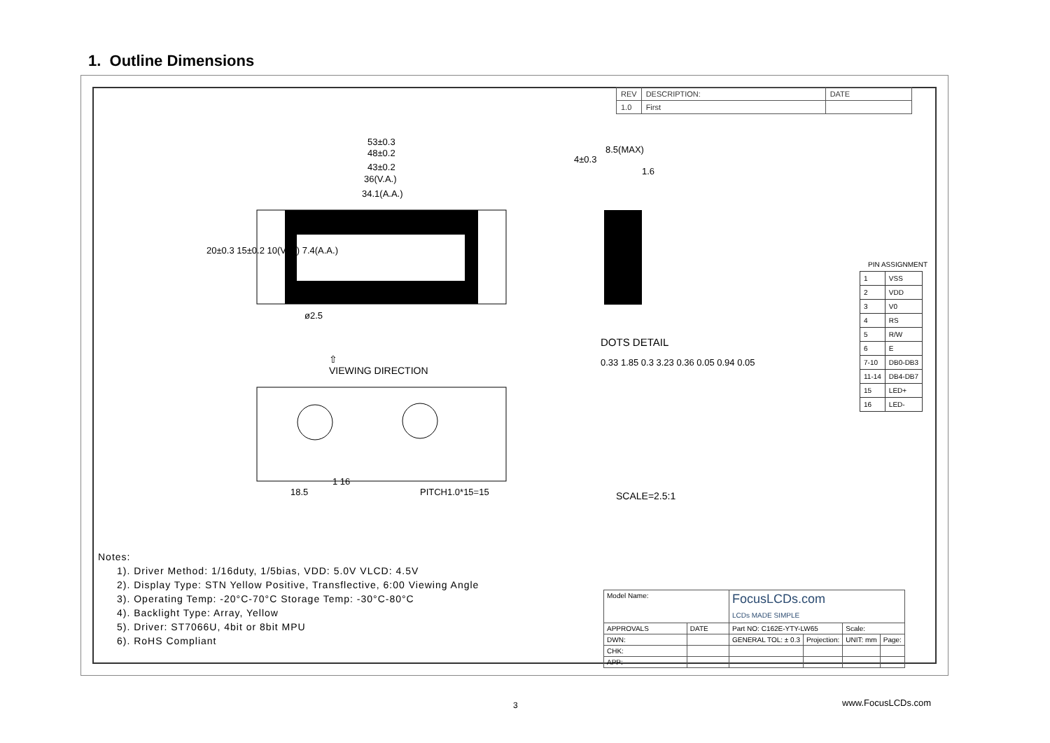1. Outline Dimensions
| REV | DESCRIPTION: | DATE |
| 1.0 | First | |
53±0.3
48±0.2
43±0.2
36(V.A.)
34.1(A.A.)
20±0.3 15±0.2 10(V.A.) 7.4(A.A.)
ø2.5
⇧
VIEWING DIRECTION
1 16
18.5 PITCH1.0*15=15
8.5(MAX)
4±0.3
1.6
DOTS DETAIL
0.33 1.85 0.3 3.23 0.36 0.05 0.94 0.05
SCALE=2.5:1
PIN ASSIGNMENT
| 1 | VSS |
| 2 | VDD |
| 3 | V0 |
| 4 | RS |
| 5 | R/W |
| 6 | E |
| 7-10 | DB0-DB3 |
| 11-14 | DB4-DB7 |
| 15 | LED+ |
| 16 | LED- |
Notes:
1). Driver Method: 1/16duty, 1/5bias, VDD: 5.0V VLCD: 4.5V
2). Display Type: STN Yellow Positive, Transflective, 6:00 Viewing Angle
3). Operating Temp: -20°C-70°C Storage Temp: -30°C-80°C
4). Backlight Type: Array, Yellow
5). Driver: ST7066U, 4bit or 8bit MPU
6). RoHS Compliant
| Model Name: | | FocusLCDs.com LCDs MADE SIMPLE | | | |
| APPROVALS | DATE | Part NO: C162E-YTY-LW65 | | Scale: | |
| DWN: | | GENERAL TOL: ± 0.3 | Projection: | UNIT: mm | Page: |
| CHK: | | | | | |
| APP: | | | | | |
3 www.FocusLCDs.com